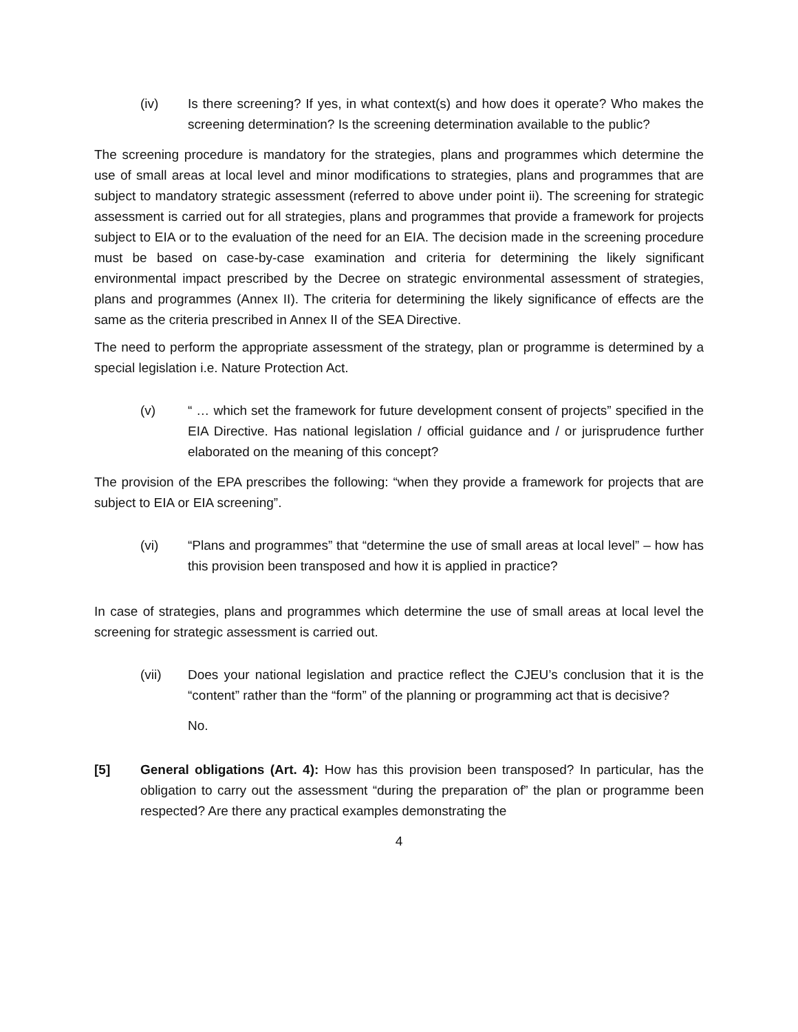(iv) Is there screening? If yes, in what context(s) and how does it operate? Who makes the screening determination? Is the screening determination available to the public?
The screening procedure is mandatory for the strategies, plans and programmes which determine the use of small areas at local level and minor modifications to strategies, plans and programmes that are subject to mandatory strategic assessment (referred to above under point ii). The screening for strategic assessment is carried out for all strategies, plans and programmes that provide a framework for projects subject to EIA or to the evaluation of the need for an EIA. The decision made in the screening procedure must be based on case-by-case examination and criteria for determining the likely significant environmental impact prescribed by the Decree on strategic environmental assessment of strategies, plans and programmes (Annex II). The criteria for determining the likely significance of effects are the same as the criteria prescribed in Annex II of the SEA Directive.
The need to perform the appropriate assessment of the strategy, plan or programme is determined by a special legislation i.e. Nature Protection Act.
(v) “ … which set the framework for future development consent of projects” specified in the EIA Directive. Has national legislation / official guidance and / or jurisprudence further elaborated on the meaning of this concept?
The provision of the EPA prescribes the following: “when they provide a framework for projects that are subject to EIA or EIA screening”.
(vi) “Plans and programmes” that “determine the use of small areas at local level” – how has this provision been transposed and how it is applied in practice?
In case of strategies, plans and programmes which determine the use of small areas at local level the screening for strategic assessment is carried out.
(vii) Does your national legislation and practice reflect the CJEU’s conclusion that it is the “content” rather than the “form” of the planning or programming act that is decisive?
No.
[5] General obligations (Art. 4): How has this provision been transposed? In particular, has the obligation to carry out the assessment “during the preparation of” the plan or programme been respected? Are there any practical examples demonstrating the
4